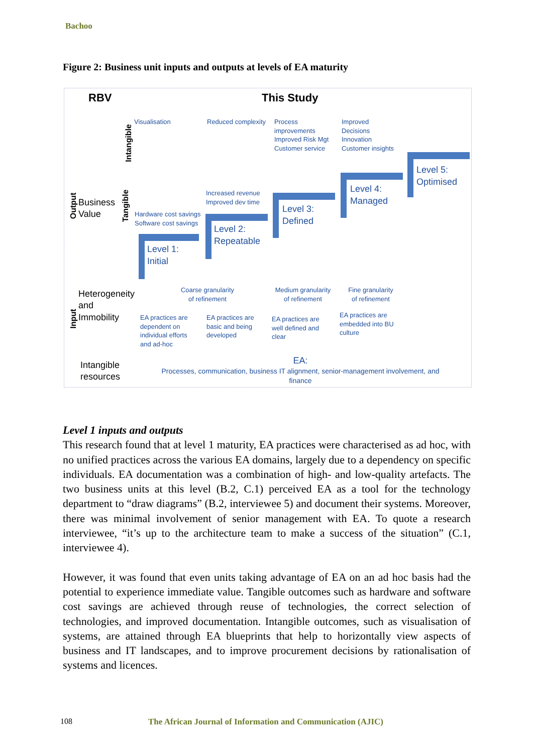Bachoo
Figure 2: Business unit inputs and outputs at levels of EA maturity
RBV This Study
Output
Business
Value
Intangible
Tangible
Visualisation Reduced complexity
Process
improvements
Improved Risk Mgt
Customer service
Improved
Decisions
Innovation
Customer insights
Hardware cost savings
Software cost savings
Increased revenue
Improved dev time
Level 1:
Initial
Level 2:
Repeatable
Level 3:
Defined
Level 4:
Managed
Level 5:
Optimised
Input
Heterogeneity
and
Immobility
Coarse granularity
of refinement
Medium granularity
of refinement
Fine granularity
of refinement
EA practices are
dependent on
individual efforts
and ad-hoc
EA practices are
basic and being
developed
EA practices are
well defined and
clear
EA practices are
embedded into BU
culture
Intangible
resources
EA:
Processes, communication, business IT alignment, senior-management involvement, and finance
Level 1 inputs and outputs
This research found that at level 1 maturity, EA practices were characterised as ad hoc, with no unified practices across the various EA domains, largely due to a dependency on specific individuals. EA documentation was a combination of high- and low-quality artefacts. The two business units at this level (B.2, C.1) perceived EA as a tool for the technology department to “draw diagrams” (B.2, interviewee 5) and document their systems. Moreover, there was minimal involvement of senior management with EA. To quote a research interviewee, “it’s up to the architecture team to make a success of the situation” (C.1, interviewee 4).
However, it was found that even units taking advantage of EA on an ad hoc basis had the potential to experience immediate value. Tangible outcomes such as hardware and software cost savings are achieved through reuse of technologies, the correct selection of technologies, and improved documentation. Intangible outcomes, such as visualisation of systems, are attained through EA blueprints that help to horizontally view aspects of business and IT landscapes, and to improve procurement decisions by rationalisation of systems and licences.
108
The African Journal of Information and Communication (AJIC)